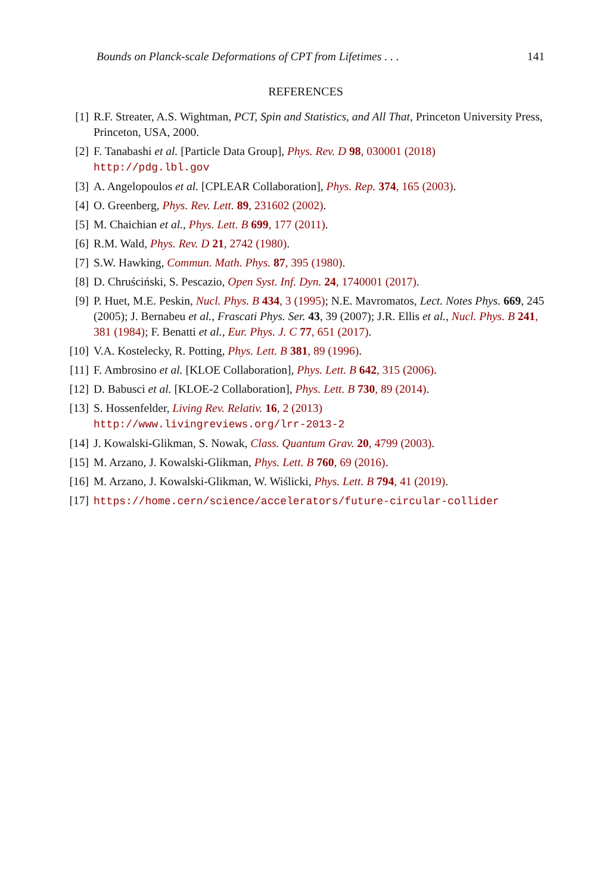Bounds on Planck-scale Deformations of CPT from Lifetimes . . . 141
REFERENCES
[1] R.F. Streater, A.S. Wightman, PCT, Spin and Statistics, and All That, Princeton University Press, Princeton, USA, 2000.
[2] F. Tanabashi et al. [Particle Data Group], Phys. Rev. D 98, 030001 (2018)
http://pdg.lbl.gov
[3] A. Angelopoulos et al. [CPLEAR Collaboration], Phys. Rep. 374, 165 (2003).
[4] O. Greenberg, Phys. Rev. Lett. 89, 231602 (2002).
[5] M. Chaichian et al., Phys. Lett. B 699, 177 (2011).
[6] R.M. Wald, Phys. Rev. D 21, 2742 (1980).
[7] S.W. Hawking, Commun. Math. Phys. 87, 395 (1980).
[8] D. Chruściński, S. Pescazio, Open Syst. Inf. Dyn. 24, 1740001 (2017).
[9] P. Huet, M.E. Peskin, Nucl. Phys. B 434, 3 (1995); N.E. Mavromatos, Lect. Notes Phys. 669, 245 (2005); J. Bernabeu et al., Frascati Phys. Ser. 43, 39 (2007); J.R. Ellis et al., Nucl. Phys. B 241, 381 (1984); F. Benatti et al., Eur. Phys. J. C 77, 651 (2017).
[10]
V.A. Kostelecky, R. Potting, Phys. Lett. B 381, 89 (1996).
[11]
F. Ambrosino et al. [KLOE Collaboration], Phys. Lett. B 642, 315 (2006).
[12]
D. Babusci et al. [KLOE-2 Collaboration], Phys. Lett. B 730, 89 (2014).
[13]
S. Hossenfelder, Living Rev. Relativ. 16, 2 (2013)
http://www.livingreviews.org/lrr-2013-2
[14]
J. Kowalski-Glikman, S. Nowak, Class. Quantum Grav. 20, 4799 (2003).
[15]
M. Arzano, J. Kowalski-Glikman, Phys. Lett. B 760, 69 (2016).
[16]
M. Arzano, J. Kowalski-Glikman, W. Wiślicki, Phys. Lett. B 794, 41 (2019).
[17]
https://home.cern/science/accelerators/future-circular-collider